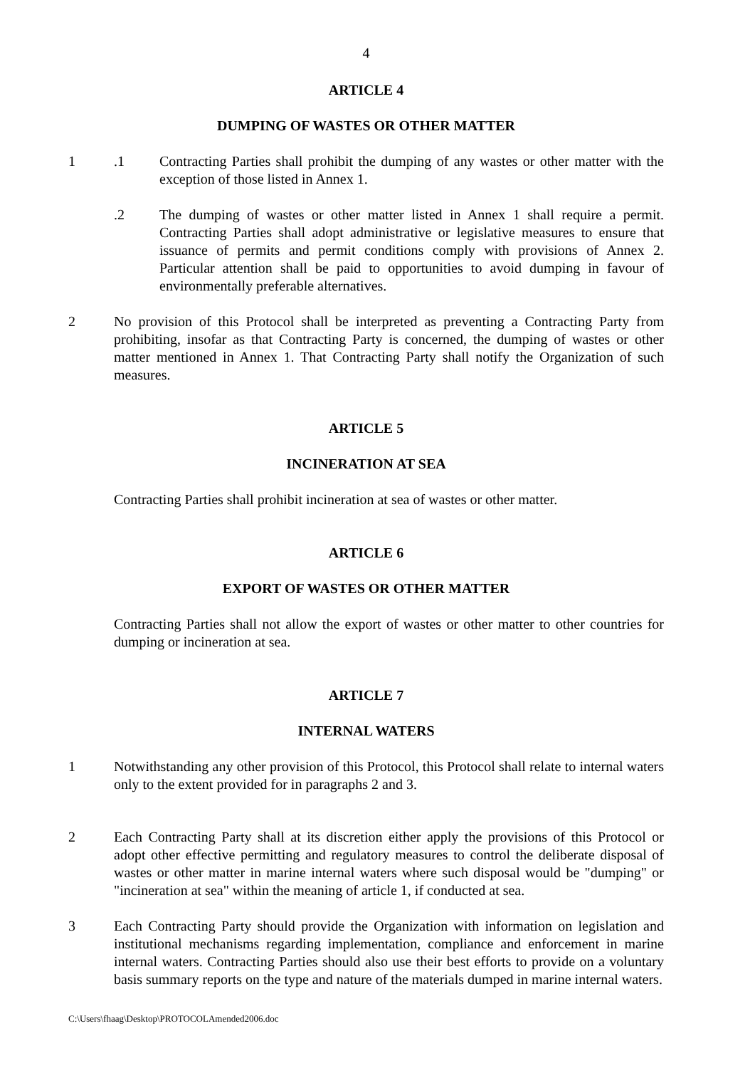4
ARTICLE 4
DUMPING OF WASTES OR OTHER MATTER
1 .1 Contracting Parties shall prohibit the dumping of any wastes or other matter with the exception of those listed in Annex 1.
.2 The dumping of wastes or other matter listed in Annex 1 shall require a permit. Contracting Parties shall adopt administrative or legislative measures to ensure that issuance of permits and permit conditions comply with provisions of Annex 2. Particular attention shall be paid to opportunities to avoid dumping in favour of environmentally preferable alternatives.
2 No provision of this Protocol shall be interpreted as preventing a Contracting Party from prohibiting, insofar as that Contracting Party is concerned, the dumping of wastes or other matter mentioned in Annex 1. That Contracting Party shall notify the Organization of such measures.
ARTICLE 5
INCINERATION AT SEA
Contracting Parties shall prohibit incineration at sea of wastes or other matter.
ARTICLE 6
EXPORT OF WASTES OR OTHER MATTER
Contracting Parties shall not allow the export of wastes or other matter to other countries for dumping or incineration at sea.
ARTICLE 7
INTERNAL WATERS
1 Notwithstanding any other provision of this Protocol, this Protocol shall relate to internal waters only to the extent provided for in paragraphs 2 and 3.
2 Each Contracting Party shall at its discretion either apply the provisions of this Protocol or adopt other effective permitting and regulatory measures to control the deliberate disposal of wastes or other matter in marine internal waters where such disposal would be "dumping" or "incineration at sea" within the meaning of article 1, if conducted at sea.
3 Each Contracting Party should provide the Organization with information on legislation and institutional mechanisms regarding implementation, compliance and enforcement in marine internal waters. Contracting Parties should also use their best efforts to provide on a voluntary basis summary reports on the type and nature of the materials dumped in marine internal waters.
C:\Users\fhaag\Desktop\PROTOCOLAmended2006.doc